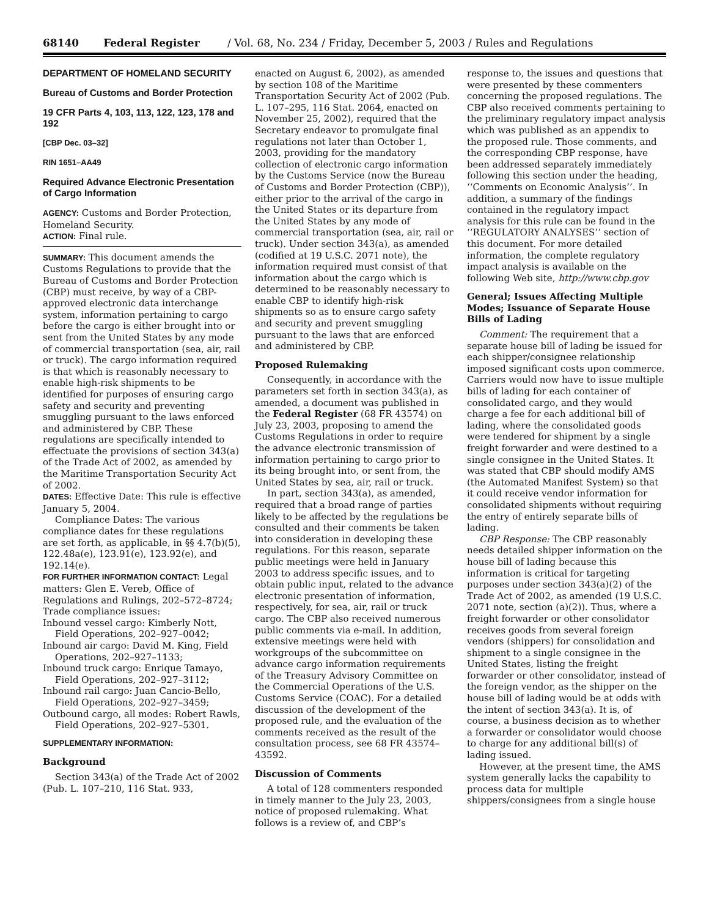68140 Federal Register / Vol. 68, No. 234 / Friday, December 5, 2003 / Rules and Regulations
DEPARTMENT OF HOMELAND SECURITY
Bureau of Customs and Border Protection
19 CFR Parts 4, 103, 113, 122, 123, 178 and 192
[CBP Dec. 03–32]
RIN 1651–AA49
Required Advance Electronic Presentation of Cargo Information
AGENCY: Customs and Border Protection, Homeland Security.
ACTION: Final rule.
SUMMARY: This document amends the Customs Regulations to provide that the Bureau of Customs and Border Protection (CBP) must receive, by way of a CBP-approved electronic data interchange system, information pertaining to cargo before the cargo is either brought into or sent from the United States by any mode of commercial transportation (sea, air, rail or truck). The cargo information required is that which is reasonably necessary to enable high-risk shipments to be identified for purposes of ensuring cargo safety and security and preventing smuggling pursuant to the laws enforced and administered by CBP. These regulations are specifically intended to effectuate the provisions of section 343(a) of the Trade Act of 2002, as amended by the Maritime Transportation Security Act of 2002.
DATES: Effective Date: This rule is effective January 5, 2004.
Compliance Dates: The various compliance dates for these regulations are set forth, as applicable, in §§ 4.7(b)(5), 122.48a(e), 123.91(e), 123.92(e), and 192.14(e).
FOR FURTHER INFORMATION CONTACT: Legal matters: Glen E. Vereb, Office of Regulations and Rulings, 202–572–8724; Trade compliance issues:
Inbound vessel cargo: Kimberly Nott, Field Operations, 202–927–0042;
Inbound air cargo: David M. King, Field Operations, 202–927–1133;
Inbound truck cargo: Enrique Tamayo, Field Operations, 202–927–3112;
Inbound rail cargo: Juan Cancio-Bello, Field Operations, 202–927–3459;
Outbound cargo, all modes: Robert Rawls, Field Operations, 202–927–5301.
SUPPLEMENTARY INFORMATION:
Background
Section 343(a) of the Trade Act of 2002 (Pub. L. 107–210, 116 Stat. 933,
enacted on August 6, 2002), as amended by section 108 of the Maritime Transportation Security Act of 2002 (Pub. L. 107–295, 116 Stat. 2064, enacted on November 25, 2002), required that the Secretary endeavor to promulgate final regulations not later than October 1, 2003, providing for the mandatory collection of electronic cargo information by the Customs Service (now the Bureau of Customs and Border Protection (CBP)), either prior to the arrival of the cargo in the United States or its departure from the United States by any mode of commercial transportation (sea, air, rail or truck). Under section 343(a), as amended (codified at 19 U.S.C. 2071 note), the information required must consist of that information about the cargo which is determined to be reasonably necessary to enable CBP to identify high-risk shipments so as to ensure cargo safety and security and prevent smuggling pursuant to the laws that are enforced and administered by CBP.
Proposed Rulemaking
Consequently, in accordance with the parameters set forth in section 343(a), as amended, a document was published in the Federal Register (68 FR 43574) on July 23, 2003, proposing to amend the Customs Regulations in order to require the advance electronic transmission of information pertaining to cargo prior to its being brought into, or sent from, the United States by sea, air, rail or truck.
In part, section 343(a), as amended, required that a broad range of parties likely to be affected by the regulations be consulted and their comments be taken into consideration in developing these regulations. For this reason, separate public meetings were held in January 2003 to address specific issues, and to obtain public input, related to the advance electronic presentation of information, respectively, for sea, air, rail or truck cargo. The CBP also received numerous public comments via e-mail. In addition, extensive meetings were held with workgroups of the subcommittee on advance cargo information requirements of the Treasury Advisory Committee on the Commercial Operations of the U.S. Customs Service (COAC). For a detailed discussion of the development of the proposed rule, and the evaluation of the comments received as the result of the consultation process, see 68 FR 43574–43592.
Discussion of Comments
A total of 128 commenters responded in timely manner to the July 23, 2003, notice of proposed rulemaking. What follows is a review of, and CBP’s
response to, the issues and questions that were presented by these commenters concerning the proposed regulations. The CBP also received comments pertaining to the preliminary regulatory impact analysis which was published as an appendix to the proposed rule. Those comments, and the corresponding CBP response, have been addressed separately immediately following this section under the heading, ‘‘Comments on Economic Analysis’’. In addition, a summary of the findings contained in the regulatory impact analysis for this rule can be found in the ‘‘REGULATORY ANALYSES’’ section of this document. For more detailed information, the complete regulatory impact analysis is available on the following Web site, http://www.cbp.gov
General; Issues Affecting Multiple Modes; Issuance of Separate House Bills of Lading
Comment: The requirement that a separate house bill of lading be issued for each shipper/consignee relationship imposed significant costs upon commerce. Carriers would now have to issue multiple bills of lading for each container of consolidated cargo, and they would charge a fee for each additional bill of lading, where the consolidated goods were tendered for shipment by a single freight forwarder and were destined to a single consignee in the United States. It was stated that CBP should modify AMS (the Automated Manifest System) so that it could receive vendor information for consolidated shipments without requiring the entry of entirely separate bills of lading.
CBP Response: The CBP reasonably needs detailed shipper information on the house bill of lading because this information is critical for targeting purposes under section 343(a)(2) of the Trade Act of 2002, as amended (19 U.S.C. 2071 note, section (a)(2)). Thus, where a freight forwarder or other consolidator receives goods from several foreign vendors (shippers) for consolidation and shipment to a single consignee in the United States, listing the freight forwarder or other consolidator, instead of the foreign vendor, as the shipper on the house bill of lading would be at odds with the intent of section 343(a). It is, of course, a business decision as to whether a forwarder or consolidator would choose to charge for any additional bill(s) of lading issued.
However, at the present time, the AMS system generally lacks the capability to process data for multiple shippers/consignees from a single house